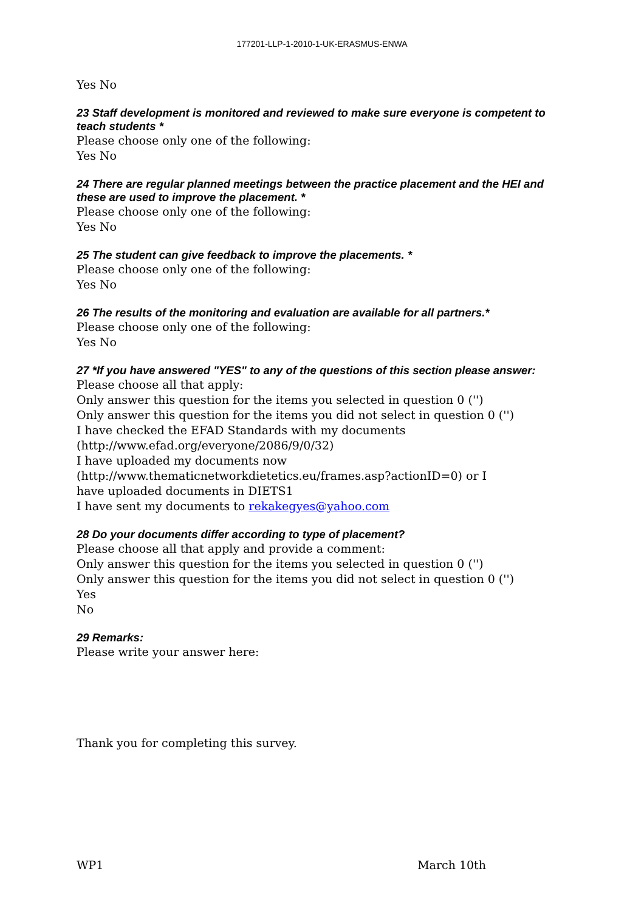177201-LLP-1-2010-1-UK-ERASMUS-ENWA
Yes No
23 Staff development is monitored and reviewed to make sure everyone is competent to teach students *
Please choose only one of the following:
Yes No
24 There are regular planned meetings between the practice placement and the HEI and these are used to improve the placement. *
Please choose only one of the following:
Yes No
25 The student can give feedback to improve the placements. *
Please choose only one of the following:
Yes No
26 The results of the monitoring and evaluation are available for all partners.*
Please choose only one of the following:
Yes No
27 *If you have answered "YES" to any of the questions of this section please answer:
Please choose all that apply:
Only answer this question for the items you selected in question 0 ('')
Only answer this question for the items you did not select in question 0 ('')
I have checked the EFAD Standards with my documents
(http://www.efad.org/everyone/2086/9/0/32)
I have uploaded my documents now
(http://www.thematicnetworkdietetics.eu/frames.asp?actionID=0) or I
have uploaded documents in DIETS1
I have sent my documents to rekakegyes@yahoo.com
28 Do your documents differ according to type of placement?
Please choose all that apply and provide a comment:
Only answer this question for the items you selected in question 0 ('')
Only answer this question for the items you did not select in question 0 ('')
Yes
No
29 Remarks:
Please write your answer here:
Thank you for completing this survey.
WP1 March 10th